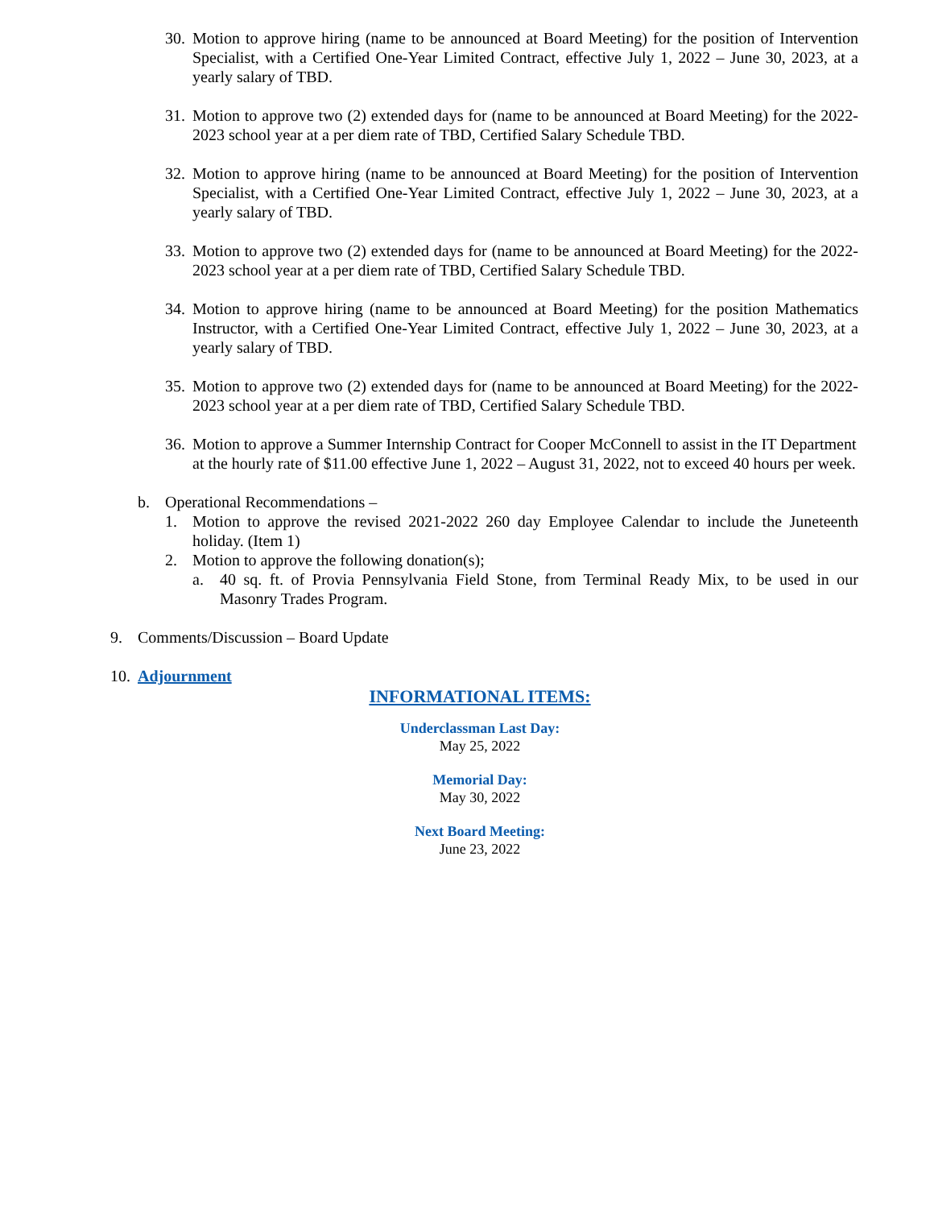30. Motion to approve hiring (name to be announced at Board Meeting) for the position of Intervention Specialist, with a Certified One-Year Limited Contract, effective July 1, 2022 – June 30, 2023, at a yearly salary of TBD.
31. Motion to approve two (2) extended days for (name to be announced at Board Meeting) for the 2022-2023 school year at a per diem rate of TBD, Certified Salary Schedule TBD.
32. Motion to approve hiring (name to be announced at Board Meeting) for the position of Intervention Specialist, with a Certified One-Year Limited Contract, effective July 1, 2022 – June 30, 2023, at a yearly salary of TBD.
33. Motion to approve two (2) extended days for (name to be announced at Board Meeting) for the 2022-2023 school year at a per diem rate of TBD, Certified Salary Schedule TBD.
34. Motion to approve hiring (name to be announced at Board Meeting) for the position Mathematics Instructor, with a Certified One-Year Limited Contract, effective July 1, 2022 – June 30, 2023, at a yearly salary of TBD.
35. Motion to approve two (2) extended days for (name to be announced at Board Meeting) for the 2022-2023 school year at a per diem rate of TBD, Certified Salary Schedule TBD.
36. Motion to approve a Summer Internship Contract for Cooper McConnell to assist in the IT Department at the hourly rate of $11.00 effective June 1, 2022 – August 31, 2022, not to exceed 40 hours per week.
b. Operational Recommendations –
1. Motion to approve the revised 2021-2022 260 day Employee Calendar to include the Juneteenth holiday. (Item 1)
2. Motion to approve the following donation(s);
a. 40 sq. ft. of Provia Pennsylvania Field Stone, from Terminal Ready Mix, to be used in our Masonry Trades Program.
9. Comments/Discussion – Board Update
10. Adjournment
INFORMATIONAL ITEMS:
Underclassman Last Day:
May 25, 2022
Memorial Day:
May 30, 2022
Next Board Meeting:
June 23, 2022